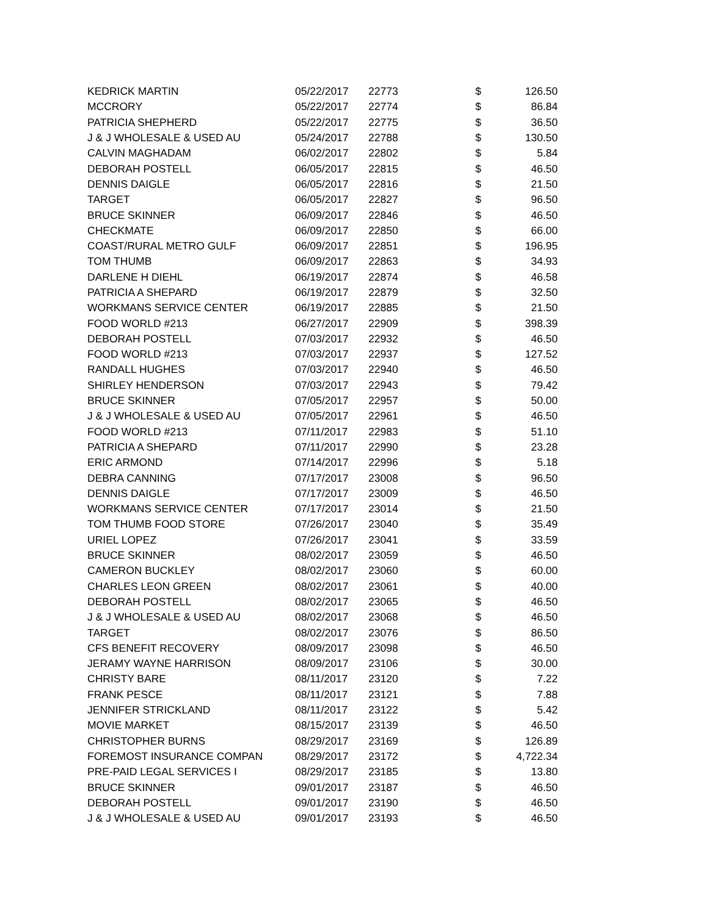| KEDRICK MARTIN | 05/22/2017 | 22773 | $ | 126.50 |
| MCCRORY | 05/22/2017 | 22774 | $ | 86.84 |
| PATRICIA SHEPHERD | 05/22/2017 | 22775 | $ | 36.50 |
| J & J WHOLESALE & USED AU | 05/24/2017 | 22788 | $ | 130.50 |
| CALVIN MAGHADAM | 06/02/2017 | 22802 | $ | 5.84 |
| DEBORAH POSTELL | 06/05/2017 | 22815 | $ | 46.50 |
| DENNIS DAIGLE | 06/05/2017 | 22816 | $ | 21.50 |
| TARGET | 06/05/2017 | 22827 | $ | 96.50 |
| BRUCE SKINNER | 06/09/2017 | 22846 | $ | 46.50 |
| CHECKMATE | 06/09/2017 | 22850 | $ | 66.00 |
| COAST/RURAL METRO GULF | 06/09/2017 | 22851 | $ | 196.95 |
| TOM THUMB | 06/09/2017 | 22863 | $ | 34.93 |
| DARLENE H DIEHL | 06/19/2017 | 22874 | $ | 46.58 |
| PATRICIA A SHEPARD | 06/19/2017 | 22879 | $ | 32.50 |
| WORKMANS SERVICE CENTER | 06/19/2017 | 22885 | $ | 21.50 |
| FOOD WORLD #213 | 06/27/2017 | 22909 | $ | 398.39 |
| DEBORAH POSTELL | 07/03/2017 | 22932 | $ | 46.50 |
| FOOD WORLD #213 | 07/03/2017 | 22937 | $ | 127.52 |
| RANDALL HUGHES | 07/03/2017 | 22940 | $ | 46.50 |
| SHIRLEY HENDERSON | 07/03/2017 | 22943 | $ | 79.42 |
| BRUCE SKINNER | 07/05/2017 | 22957 | $ | 50.00 |
| J & J WHOLESALE & USED AU | 07/05/2017 | 22961 | $ | 46.50 |
| FOOD WORLD #213 | 07/11/2017 | 22983 | $ | 51.10 |
| PATRICIA A SHEPARD | 07/11/2017 | 22990 | $ | 23.28 |
| ERIC ARMOND | 07/14/2017 | 22996 | $ | 5.18 |
| DEBRA CANNING | 07/17/2017 | 23008 | $ | 96.50 |
| DENNIS DAIGLE | 07/17/2017 | 23009 | $ | 46.50 |
| WORKMANS SERVICE CENTER | 07/17/2017 | 23014 | $ | 21.50 |
| TOM THUMB FOOD STORE | 07/26/2017 | 23040 | $ | 35.49 |
| URIEL LOPEZ | 07/26/2017 | 23041 | $ | 33.59 |
| BRUCE SKINNER | 08/02/2017 | 23059 | $ | 46.50 |
| CAMERON BUCKLEY | 08/02/2017 | 23060 | $ | 60.00 |
| CHARLES LEON GREEN | 08/02/2017 | 23061 | $ | 40.00 |
| DEBORAH POSTELL | 08/02/2017 | 23065 | $ | 46.50 |
| J & J WHOLESALE & USED AU | 08/02/2017 | 23068 | $ | 46.50 |
| TARGET | 08/02/2017 | 23076 | $ | 86.50 |
| CFS BENEFIT RECOVERY | 08/09/2017 | 23098 | $ | 46.50 |
| JERAMY WAYNE HARRISON | 08/09/2017 | 23106 | $ | 30.00 |
| CHRISTY BARE | 08/11/2017 | 23120 | $ | 7.22 |
| FRANK PESCE | 08/11/2017 | 23121 | $ | 7.88 |
| JENNIFER STRICKLAND | 08/11/2017 | 23122 | $ | 5.42 |
| MOVIE MARKET | 08/15/2017 | 23139 | $ | 46.50 |
| CHRISTOPHER BURNS | 08/29/2017 | 23169 | $ | 126.89 |
| FOREMOST INSURANCE COMPAN | 08/29/2017 | 23172 | $ | 4,722.34 |
| PRE-PAID LEGAL SERVICES I | 08/29/2017 | 23185 | $ | 13.80 |
| BRUCE SKINNER | 09/01/2017 | 23187 | $ | 46.50 |
| DEBORAH POSTELL | 09/01/2017 | 23190 | $ | 46.50 |
| J & J WHOLESALE & USED AU | 09/01/2017 | 23193 | $ | 46.50 |